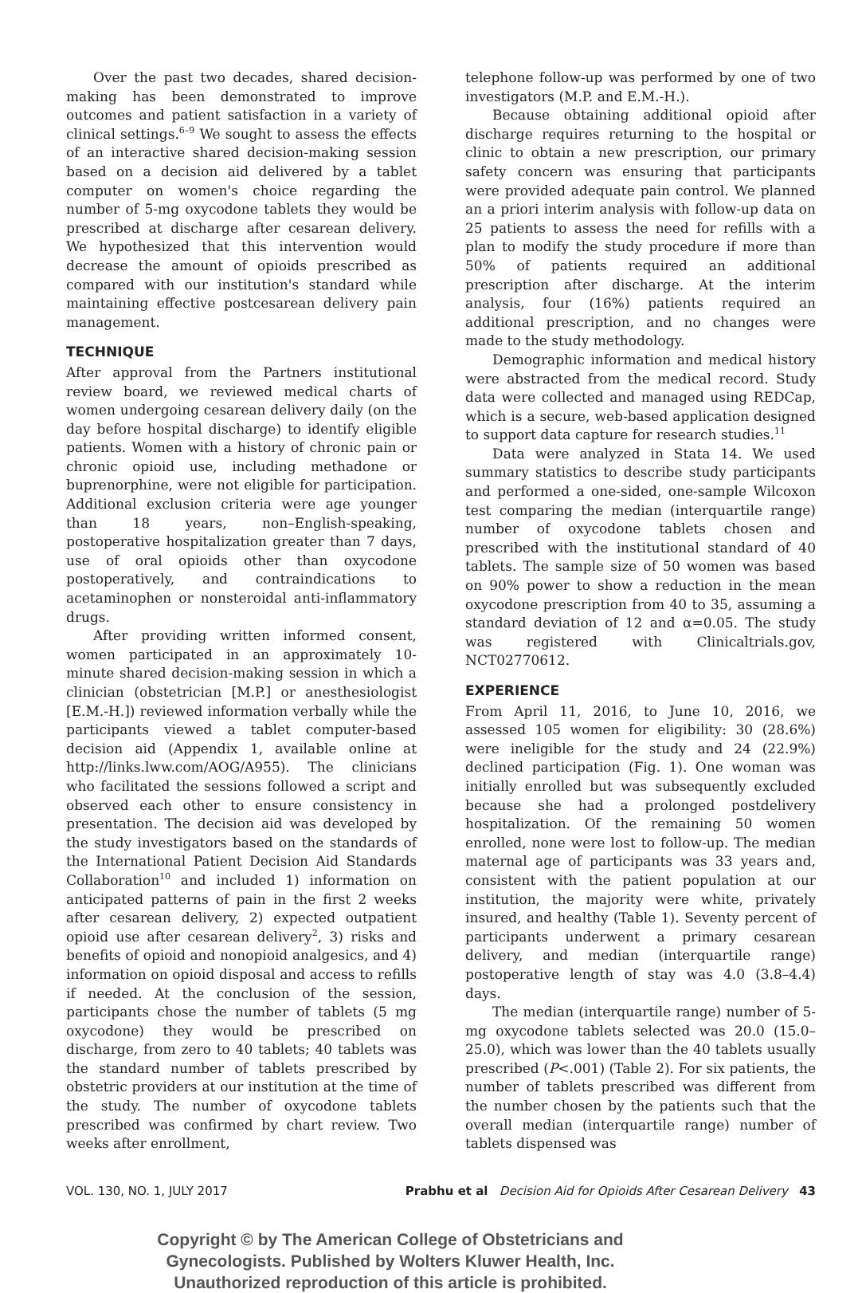Over the past two decades, shared decision-making has been demonstrated to improve outcomes and patient satisfaction in a variety of clinical settings.<sup>6–9</sup> We sought to assess the effects of an interactive shared decision-making session based on a decision aid delivered by a tablet computer on women's choice regarding the number of 5-mg oxycodone tablets they would be prescribed at discharge after cesarean delivery. We hypothesized that this intervention would decrease the amount of opioids prescribed as compared with our institution's standard while maintaining effective postcesarean delivery pain management.
TECHNIQUE
After approval from the Partners institutional review board, we reviewed medical charts of women undergoing cesarean delivery daily (on the day before hospital discharge) to identify eligible patients. Women with a history of chronic pain or chronic opioid use, including methadone or buprenorphine, were not eligible for participation. Additional exclusion criteria were age younger than 18 years, non–English-speaking, postoperative hospitalization greater than 7 days, use of oral opioids other than oxycodone postoperatively, and contraindications to acetaminophen or nonsteroidal anti-inflammatory drugs.
After providing written informed consent, women participated in an approximately 10-minute shared decision-making session in which a clinician (obstetrician [M.P.] or anesthesiologist [E.M.-H.]) reviewed information verbally while the participants viewed a tablet computer-based decision aid (Appendix 1, available online at http://links.lww.com/AOG/A955). The clinicians who facilitated the sessions followed a script and observed each other to ensure consistency in presentation. The decision aid was developed by the study investigators based on the standards of the International Patient Decision Aid Standards Collaboration<sup>10</sup> and included 1) information on anticipated patterns of pain in the first 2 weeks after cesarean delivery, 2) expected outpatient opioid use after cesarean delivery<sup>2</sup>, 3) risks and benefits of opioid and nonopioid analgesics, and 4) information on opioid disposal and access to refills if needed. At the conclusion of the session, participants chose the number of tablets (5 mg oxycodone) they would be prescribed on discharge, from zero to 40 tablets; 40 tablets was the standard number of tablets prescribed by obstetric providers at our institution at the time of the study. The number of oxycodone tablets prescribed was confirmed by chart review. Two weeks after enrollment,
telephone follow-up was performed by one of two investigators (M.P. and E.M.-H.).
Because obtaining additional opioid after discharge requires returning to the hospital or clinic to obtain a new prescription, our primary safety concern was ensuring that participants were provided adequate pain control. We planned an a priori interim analysis with follow-up data on 25 patients to assess the need for refills with a plan to modify the study procedure if more than 50% of patients required an additional prescription after discharge. At the interim analysis, four (16%) patients required an additional prescription, and no changes were made to the study methodology.
Demographic information and medical history were abstracted from the medical record. Study data were collected and managed using REDCap, which is a secure, web-based application designed to support data capture for research studies.<sup>11</sup>
Data were analyzed in Stata 14. We used summary statistics to describe study participants and performed a one-sided, one-sample Wilcoxon test comparing the median (interquartile range) number of oxycodone tablets chosen and prescribed with the institutional standard of 40 tablets. The sample size of 50 women was based on 90% power to show a reduction in the mean oxycodone prescription from 40 to 35, assuming a standard deviation of 12 and α=0.05. The study was registered with Clinicaltrials.gov, NCT02770612.
EXPERIENCE
From April 11, 2016, to June 10, 2016, we assessed 105 women for eligibility: 30 (28.6%) were ineligible for the study and 24 (22.9%) declined participation (Fig. 1). One woman was initially enrolled but was subsequently excluded because she had a prolonged postdelivery hospitalization. Of the remaining 50 women enrolled, none were lost to follow-up. The median maternal age of participants was 33 years and, consistent with the patient population at our institution, the majority were white, privately insured, and healthy (Table 1). Seventy percent of participants underwent a primary cesarean delivery, and median (interquartile range) postoperative length of stay was 4.0 (3.8–4.4) days.
The median (interquartile range) number of 5-mg oxycodone tablets selected was 20.0 (15.0–25.0), which was lower than the 40 tablets usually prescribed (P<.001) (Table 2). For six patients, the number of tablets prescribed was different from the number chosen by the patients such that the overall median (interquartile range) number of tablets dispensed was
VOL. 130, NO. 1, JULY 2017 Prabhu et al Decision Aid for Opioids After Cesarean Delivery 43
Copyright © by The American College of Obstetricians and Gynecologists. Published by Wolters Kluwer Health, Inc. Unauthorized reproduction of this article is prohibited.